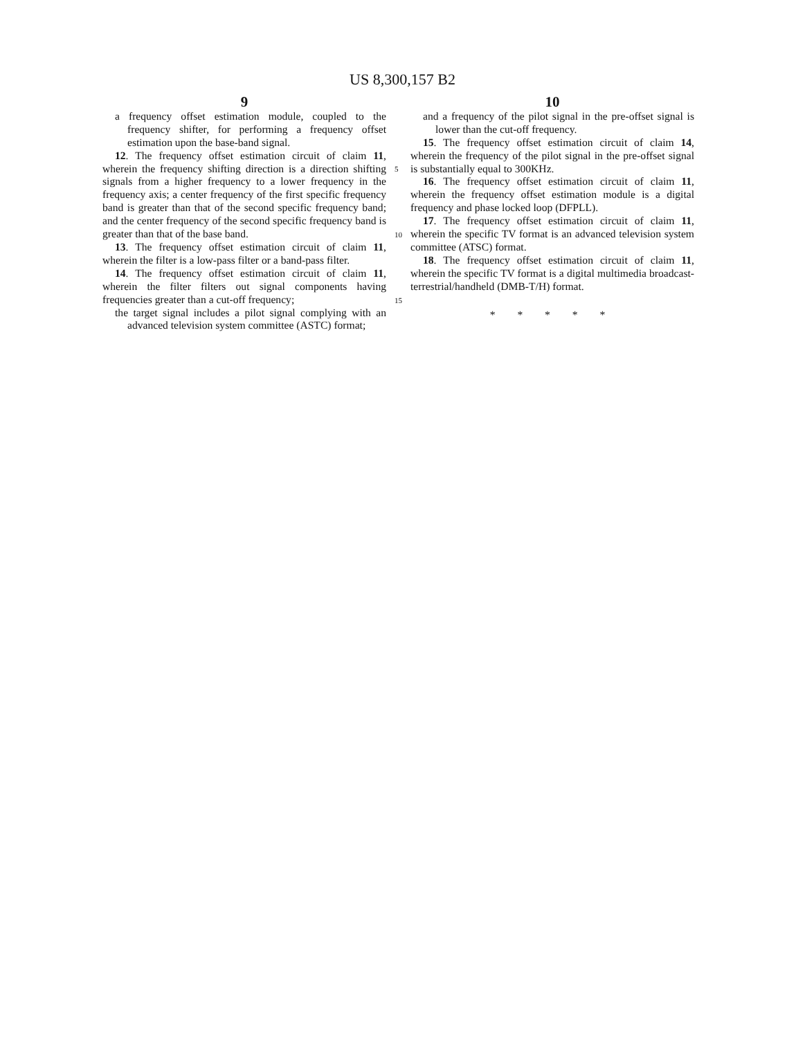US 8,300,157 B2
9
a frequency offset estimation module, coupled to the frequency shifter, for performing a frequency offset estimation upon the base-band signal.
12. The frequency offset estimation circuit of claim 11, wherein the frequency shifting direction is a direction shifting signals from a higher frequency to a lower frequency in the frequency axis; a center frequency of the first specific frequency band is greater than that of the second specific frequency band; and the center frequency of the second specific frequency band is greater than that of the base band.
13. The frequency offset estimation circuit of claim 11, wherein the filter is a low-pass filter or a band-pass filter.
14. The frequency offset estimation circuit of claim 11, wherein the filter filters out signal components having frequencies greater than a cut-off frequency;
the target signal includes a pilot signal complying with an advanced television system committee (ASTC) format;
10
and a frequency of the pilot signal in the pre-offset signal is lower than the cut-off frequency.
15. The frequency offset estimation circuit of claim 14, wherein the frequency of the pilot signal in the pre-offset signal is substantially equal to 300KHz.
16. The frequency offset estimation circuit of claim 11, wherein the frequency offset estimation module is a digital frequency and phase locked loop (DFPLL).
17. The frequency offset estimation circuit of claim 11, wherein the specific TV format is an advanced television system committee (ATSC) format.
18. The frequency offset estimation circuit of claim 11, wherein the specific TV format is a digital multimedia broadcast-terrestrial/handheld (DMB-T/H) format.
* * * * *
5
10
15